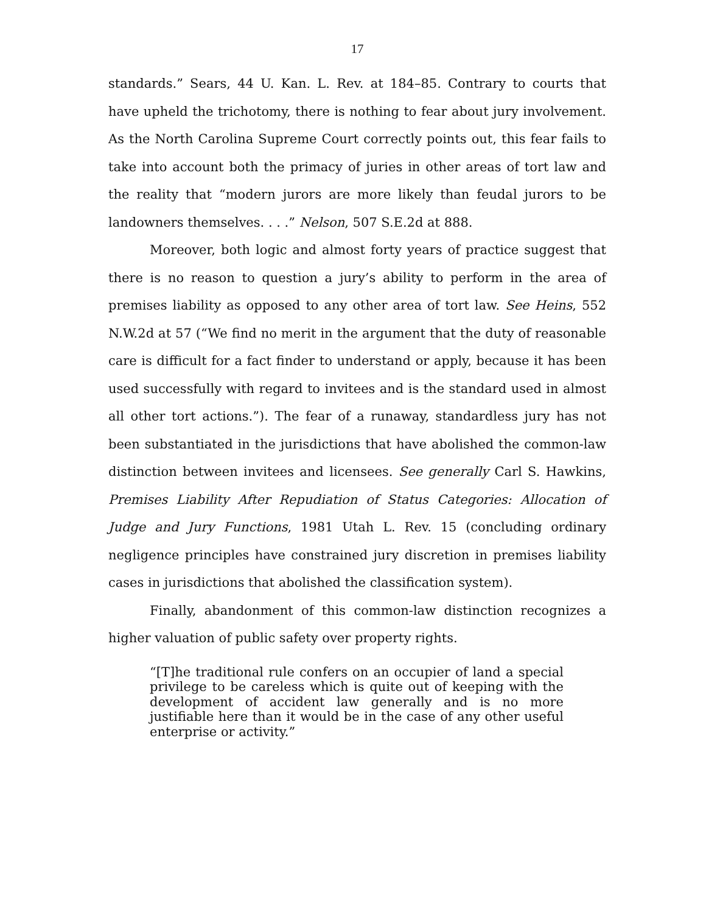17
standards.” Sears, 44 U. Kan. L. Rev. at 184–85. Contrary to courts that have upheld the trichotomy, there is nothing to fear about jury involvement. As the North Carolina Supreme Court correctly points out, this fear fails to take into account both the primacy of juries in other areas of tort law and the reality that “modern jurors are more likely than feudal jurors to be landowners themselves. . . .” Nelson, 507 S.E.2d at 888.
Moreover, both logic and almost forty years of practice suggest that there is no reason to question a jury’s ability to perform in the area of premises liability as opposed to any other area of tort law. See Heins, 552 N.W.2d at 57 (“We find no merit in the argument that the duty of reasonable care is difficult for a fact finder to understand or apply, because it has been used successfully with regard to invitees and is the standard used in almost all other tort actions.”). The fear of a runaway, standardless jury has not been substantiated in the jurisdictions that have abolished the common-law distinction between invitees and licensees. See generally Carl S. Hawkins, Premises Liability After Repudiation of Status Categories: Allocation of Judge and Jury Functions, 1981 Utah L. Rev. 15 (concluding ordinary negligence principles have constrained jury discretion in premises liability cases in jurisdictions that abolished the classification system).
Finally, abandonment of this common-law distinction recognizes a higher valuation of public safety over property rights.
“[T]he traditional rule confers on an occupier of land a special privilege to be careless which is quite out of keeping with the development of accident law generally and is no more justifiable here than it would be in the case of any other useful enterprise or activity.”